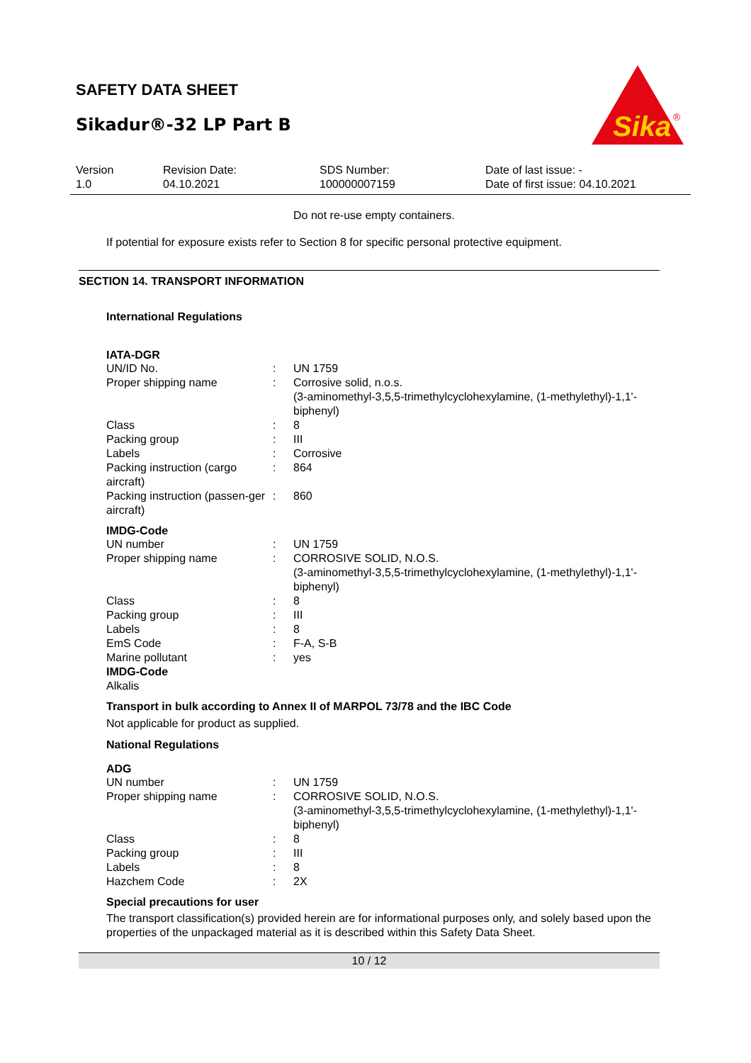SAFETY DATA SHEET
Sikadur®-32 LP Part B
Sika
®
Version
1.0
Revision Date:
04.10.2021
SDS Number:
100000007159
Date of last issue: -
Date of first issue: 04.10.2021
Do not re-use empty containers.
If potential for exposure exists refer to Section 8 for specific personal protective equipment.
SECTION 14. TRANSPORT INFORMATION
International Regulations
IATA-DGR
| UN/ID No. | : | UN 1759 |
| Proper shipping name | : | Corrosive solid, n.o.s. (3-aminomethyl-3,5,5-trimethylcyclohexylamine, (1-methylethyl)-1,1'-biphenyl) |
| Class | : | 8 |
| Packing group | : | III |
| Labels | : | Corrosive |
| Packing instruction (cargo aircraft) | : | 864 |
| Packing instruction (passen-ger aircraft) | : | 860 |
IMDG-Code
| UN number | : | UN 1759 |
| Proper shipping name | : | CORROSIVE SOLID, N.O.S. (3-aminomethyl-3,5,5-trimethylcyclohexylamine, (1-methylethyl)-1,1'-biphenyl) |
| Class | : | 8 |
| Packing group | : | III |
| Labels | : | 8 |
| EmS Code | : | F-A, S-B |
| Marine pollutant | : | yes |
IMDG-Code
Alkalis
Transport in bulk according to Annex II of MARPOL 73/78 and the IBC Code
Not applicable for product as supplied.
National Regulations
ADG
| UN number | : | UN 1759 |
| Proper shipping name | : | CORROSIVE SOLID, N.O.S. (3-aminomethyl-3,5,5-trimethylcyclohexylamine, (1-methylethyl)-1,1'-biphenyl) |
| Class | : | 8 |
| Packing group | : | III |
| Labels | : | 8 |
| Hazchem Code | : | 2X |
Special precautions for user
The transport classification(s) provided herein are for informational purposes only, and solely based upon the properties of the unpackaged material as it is described within this Safety Data Sheet.
10 / 12